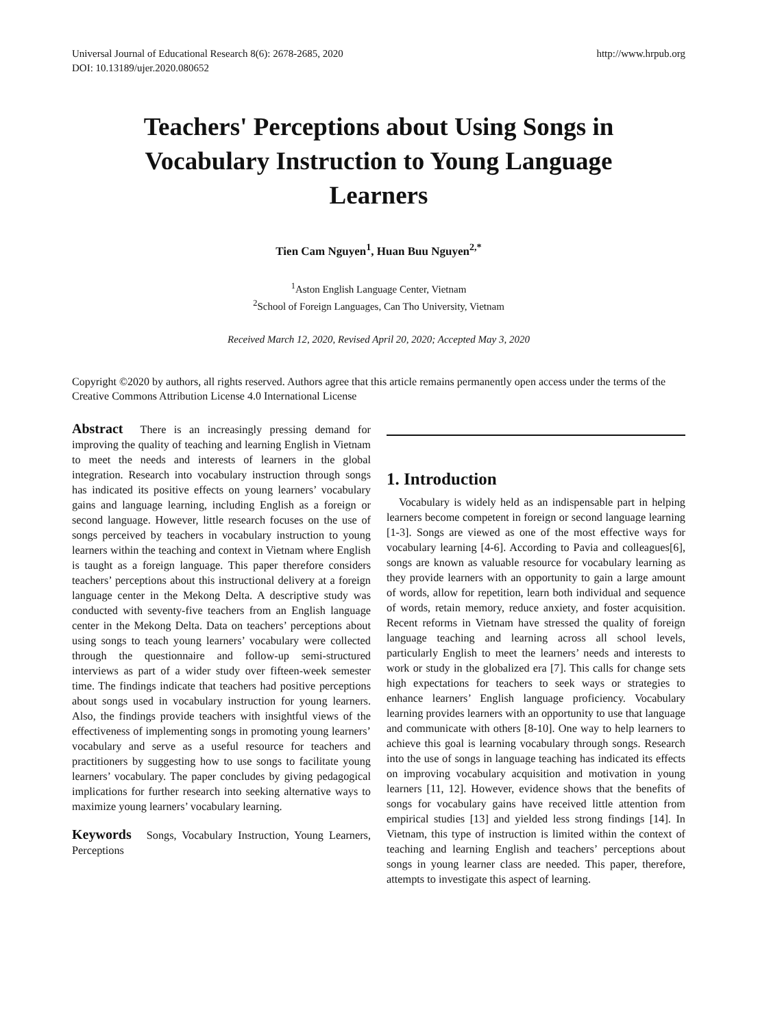Universal Journal of Educational Research 8(6): 2678-2685, 2020
DOI: 10.13189/ujer.2020.080652
http://www.hrpub.org
Teachers' Perceptions about Using Songs in Vocabulary Instruction to Young Language Learners
Tien Cam Nguyen<sup>1</sup>, Huan Buu Nguyen<sup>2,*</sup>
<sup>1</sup> Aston English Language Center, Vietnam
<sup>2</sup> School of Foreign Languages, Can Tho University, Vietnam
Received March 12, 2020, Revised April 20, 2020; Accepted May 3, 2020
Copyright ©2020 by authors, all rights reserved. Authors agree that this article remains permanently open access under the terms of the Creative Commons Attribution License 4.0 International License
Abstract There is an increasingly pressing demand for improving the quality of teaching and learning English in Vietnam to meet the needs and interests of learners in the global integration. Research into vocabulary instruction through songs has indicated its positive effects on young learners’ vocabulary gains and language learning, including English as a foreign or second language. However, little research focuses on the use of songs perceived by teachers in vocabulary instruction to young learners within the teaching and context in Vietnam where English is taught as a foreign language. This paper therefore considers teachers’ perceptions about this instructional delivery at a foreign language center in the Mekong Delta. A descriptive study was conducted with seventy-five teachers from an English language center in the Mekong Delta. Data on teachers’ perceptions about using songs to teach young learners’ vocabulary were collected through the questionnaire and follow-up semi-structured interviews as part of a wider study over fifteen-week semester time. The findings indicate that teachers had positive perceptions about songs used in vocabulary instruction for young learners. Also, the findings provide teachers with insightful views of the effectiveness of implementing songs in promoting young learners’ vocabulary and serve as a useful resource for teachers and practitioners by suggesting how to use songs to facilitate young learners’ vocabulary. The paper concludes by giving pedagogical implications for further research into seeking alternative ways to maximize young learners’ vocabulary learning.
Keywords Songs, Vocabulary Instruction, Young Learners, Perceptions
1. Introduction
Vocabulary is widely held as an indispensable part in helping learners become competent in foreign or second language learning [1-3]. Songs are viewed as one of the most effective ways for vocabulary learning [4-6]. According to Pavia and colleagues[6], songs are known as valuable resource for vocabulary learning as they provide learners with an opportunity to gain a large amount of words, allow for repetition, learn both individual and sequence of words, retain memory, reduce anxiety, and foster acquisition. Recent reforms in Vietnam have stressed the quality of foreign language teaching and learning across all school levels, particularly English to meet the learners’ needs and interests to work or study in the globalized era [7]. This calls for change sets high expectations for teachers to seek ways or strategies to enhance learners’ English language proficiency. Vocabulary learning provides learners with an opportunity to use that language and communicate with others [8-10]. One way to help learners to achieve this goal is learning vocabulary through songs. Research into the use of songs in language teaching has indicated its effects on improving vocabulary acquisition and motivation in young learners [11, 12]. However, evidence shows that the benefits of songs for vocabulary gains have received little attention from empirical studies [13] and yielded less strong findings [14]. In Vietnam, this type of instruction is limited within the context of teaching and learning English and teachers’ perceptions about songs in young learner class are needed. This paper, therefore, attempts to investigate this aspect of learning.